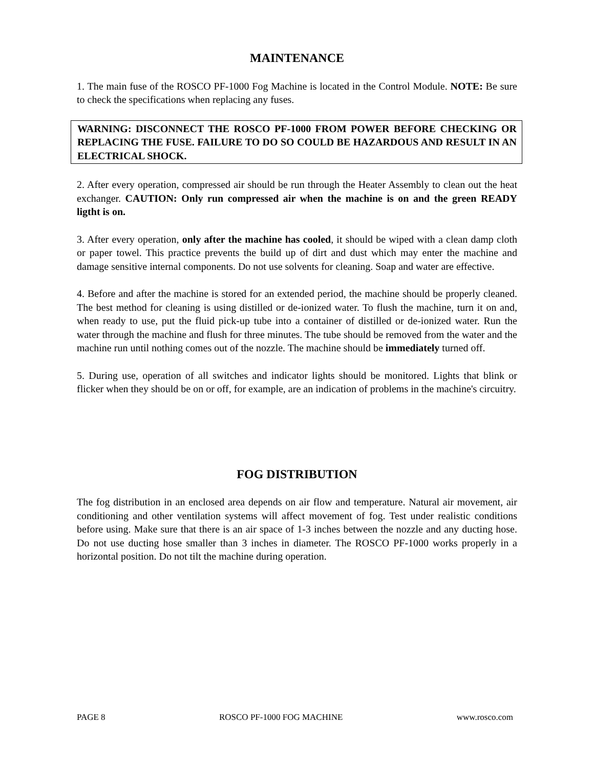MAINTENANCE
1. The main fuse of the ROSCO PF-1000 Fog Machine is located in the Control Module. NOTE: Be sure to check the specifications when replacing any fuses.
WARNING: DISCONNECT THE ROSCO PF-1000 FROM POWER BEFORE CHECKING OR REPLACING THE FUSE. FAILURE TO DO SO COULD BE HAZARDOUS AND RESULT IN AN ELECTRICAL SHOCK.
2. After every operation, compressed air should be run through the Heater Assembly to clean out the heat exchanger. CAUTION: Only run compressed air when the machine is on and the green READY ligtht is on.
3. After every operation, only after the machine has cooled, it should be wiped with a clean damp cloth or paper towel. This practice prevents the build up of dirt and dust which may enter the machine and damage sensitive internal components. Do not use solvents for cleaning. Soap and water are effective.
4. Before and after the machine is stored for an extended period, the machine should be properly cleaned. The best method for cleaning is using distilled or de-ionized water. To flush the machine, turn it on and, when ready to use, put the fluid pick-up tube into a container of distilled or de-ionized water. Run the water through the machine and flush for three minutes. The tube should be removed from the water and the machine run until nothing comes out of the nozzle. The machine should be immediately turned off.
5. During use, operation of all switches and indicator lights should be monitored. Lights that blink or flicker when they should be on or off, for example, are an indication of problems in the machine's circuitry.
FOG DISTRIBUTION
The fog distribution in an enclosed area depends on air flow and temperature. Natural air movement, air conditioning and other ventilation systems will affect movement of fog. Test under realistic conditions before using. Make sure that there is an air space of 1-3 inches between the nozzle and any ducting hose. Do not use ducting hose smaller than 3 inches in diameter. The ROSCO PF-1000 works properly in a horizontal position. Do not tilt the machine during operation.
PAGE 8 ROSCO PF-1000 FOG MACHINE www.rosco.com